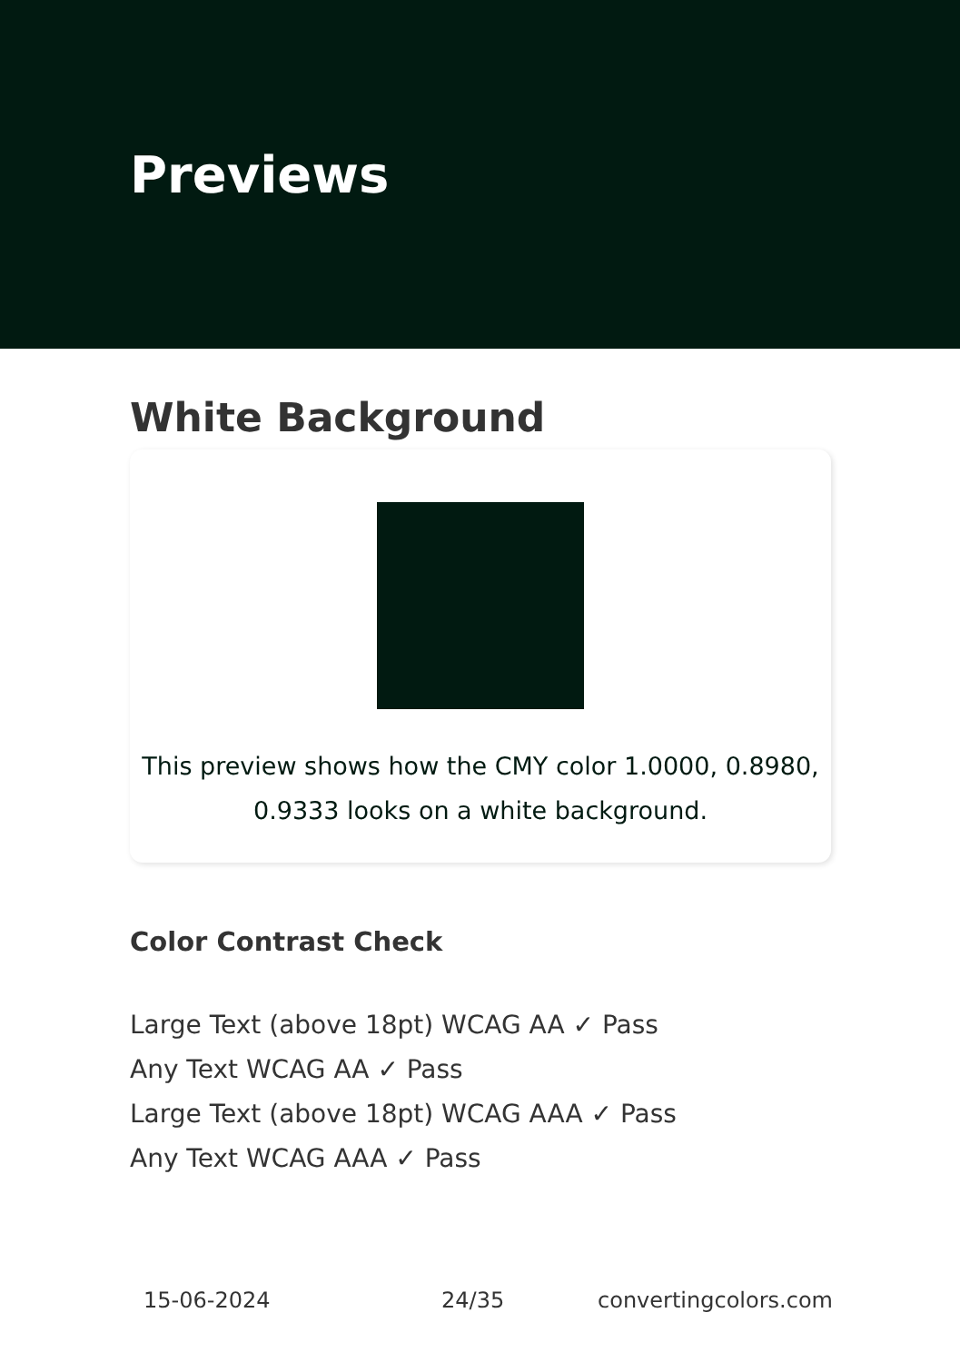Previews
White Background
This preview shows how the CMY color 1.0000, 0.8980,
0.9333 looks on a white background.
Color Contrast Check
Large Text (above 18pt) WCAG AA ✓ Pass
Any Text WCAG AA ✓ Pass
Large Text (above 18pt) WCAG AAA ✓ Pass
Any Text WCAG AAA ✓ Pass
15-06-2024 24/35 convertingcolors.com